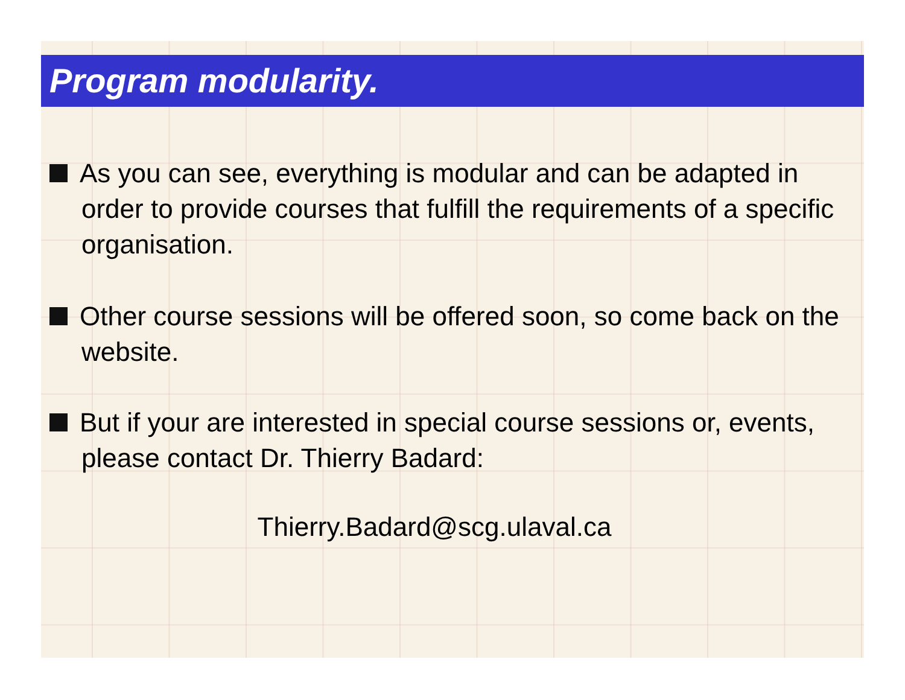Program modularity.
As you can see, everything is modular and can be adapted in order to provide courses that fulfill the requirements of a specific organisation.
Other course sessions will be offered soon, so come back on the website.
But if your are interested in special course sessions or, events, please contact Dr. Thierry Badard:
Thierry.Badard@scg.ulaval.ca